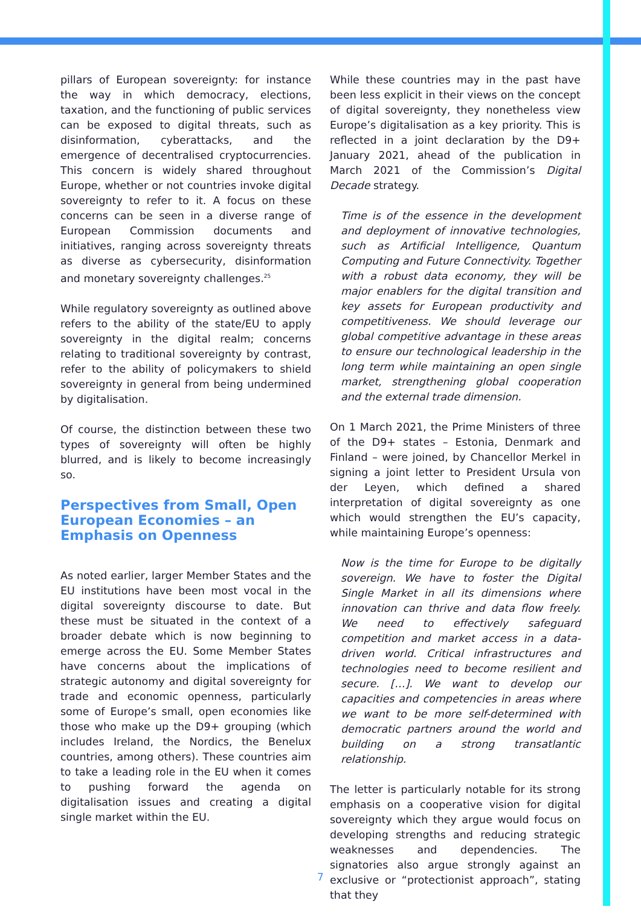pillars of European sovereignty: for instance the way in which democracy, elections, taxation, and the functioning of public services can be exposed to digital threats, such as disinformation, cyberattacks, and the emergence of decentralised cryptocurrencies. This concern is widely shared throughout Europe, whether or not countries invoke digital sovereignty to refer to it. A focus on these concerns can be seen in a diverse range of European Commission documents and initiatives, ranging across sovereignty threats as diverse as cybersecurity, disinformation and monetary sovereignty challenges.<sup>25</sup>
While regulatory sovereignty as outlined above refers to the ability of the state/EU to apply sovereignty in the digital realm; concerns relating to traditional sovereignty by contrast, refer to the ability of policymakers to shield sovereignty in general from being undermined by digitalisation.
Of course, the distinction between these two types of sovereignty will often be highly blurred, and is likely to become increasingly so.
Perspectives from Small, Open European Economies – an Emphasis on Openness
As noted earlier, larger Member States and the EU institutions have been most vocal in the digital sovereignty discourse to date. But these must be situated in the context of a broader debate which is now beginning to emerge across the EU. Some Member States have concerns about the implications of strategic autonomy and digital sovereignty for trade and economic openness, particularly some of Europe’s small, open economies like those who make up the D9+ grouping (which includes Ireland, the Nordics, the Benelux countries, among others). These countries aim to take a leading role in the EU when it comes to pushing forward the agenda on digitalisation issues and creating a digital single market within the EU.
While these countries may in the past have been less explicit in their views on the concept of digital sovereignty, they nonetheless view Europe’s digitalisation as a key priority. This is reflected in a joint declaration by the D9+ January 2021, ahead of the publication in March 2021 of the Commission’s Digital Decade strategy.
Time is of the essence in the development and deployment of innovative technologies, such as Artificial Intelligence, Quantum Computing and Future Connectivity. Together with a robust data economy, they will be major enablers for the digital transition and key assets for European productivity and competitiveness. We should leverage our global competitive advantage in these areas to ensure our technological leadership in the long term while maintaining an open single market, strengthening global cooperation and the external trade dimension.
On 1 March 2021, the Prime Ministers of three of the D9+ states – Estonia, Denmark and Finland – were joined, by Chancellor Merkel in signing a joint letter to President Ursula von der Leyen, which defined a shared interpretation of digital sovereignty as one which would strengthen the EU’s capacity, while maintaining Europe’s openness:
Now is the time for Europe to be digitally sovereign. We have to foster the Digital Single Market in all its dimensions where innovation can thrive and data flow freely. We need to effectively safeguard competition and market access in a data-driven world. Critical infrastructures and technologies need to become resilient and secure. […]. We want to develop our capacities and competencies in areas where we want to be more self-determined with democratic partners around the world and building on a strong transatlantic relationship.
The letter is particularly notable for its strong emphasis on a cooperative vision for digital sovereignty which they argue would focus on developing strengths and reducing strategic weaknesses and dependencies. The signatories also argue strongly against an exclusive or “protectionist approach”, stating that they
7